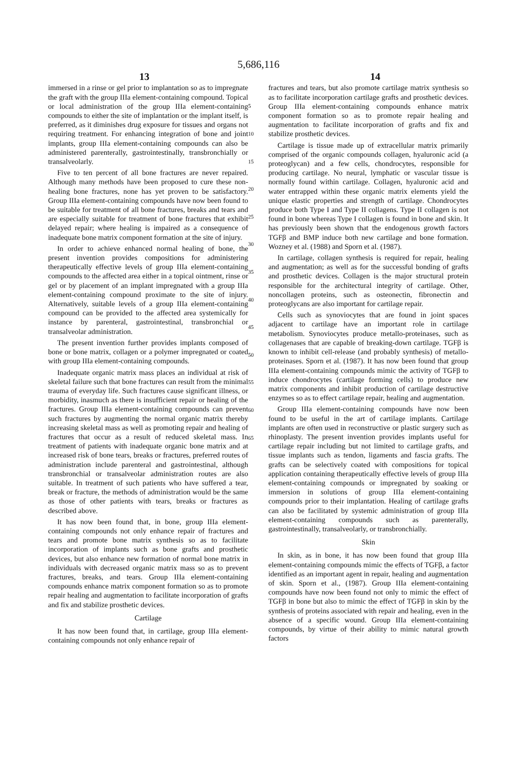5,686,116
13 14
immersed in a rinse or gel prior to implantation so as to impregnate the graft with the group IIIa element-containing compound. Topical or local administration of the group IIIa element-containing compounds to either the site of implantation or the implant itself, is preferred, as it diminishes drug exposure for tissues and organs not requiring treatment. For enhancing integration of bone and joint implants, group IIIa element-containing compounds can also be administered parenterally, gastrointestinally, transbronchially or transalveolarly.
Five to ten percent of all bone fractures are never repaired. Although many methods have been proposed to cure these non-healing bone fractures, none has yet proven to be satisfactory. Group IIIa element-containing compounds have now been found to be suitable for treatment of all bone fractures, breaks and tears and are especially suitable for treatment of bone fractures that exhibit delayed repair; where healing is impaired as a consequence of inadequate bone matrix component formation at the site of injury.
In order to achieve enhanced normal healing of bone, the present invention provides compositions for administering therapeutically effective levels of group IIIa element-containing compounds to the affected area either in a topical ointment, rinse or gel or by placement of an implant impregnated with a group IIIa element-containing compound proximate to the site of injury. Alternatively, suitable levels of a group IIIa element-containing compound can be provided to the affected area systemically for instance by parenteral, gastrointestinal, transbronchial or transalveolar administration.
The present invention further provides implants composed of bone or bone matrix, collagen or a polymer impregnated or coated with group IIIa element-containing compounds.
Inadequate organic matrix mass places an individual at risk of skeletal failure such that bone fractures can result from the minimal trauma of everyday life. Such fractures cause significant illness, or morbidity, inasmuch as there is insufficient repair or healing of the fractures. Group IIIa element-containing compounds can prevent such fractures by augmenting the normal organic matrix thereby increasing skeletal mass as well as promoting repair and healing of fractures that occur as a result of reduced skeletal mass. In treatment of patients with inadequate organic bone matrix and at increased risk of bone tears, breaks or fractures, preferred routes of administration include parenteral and gastrointestinal, although transbronchial or transalveolar administration routes are also suitable. In treatment of such patients who have suffered a tear, break or fracture, the methods of administration would be the same as those of other patients with tears, breaks or fractures as described above.
It has now been found that, in bone, group IIIa element-containing compounds not only enhance repair of fractures and tears and promote bone matrix synthesis so as to facilitate incorporation of implants such as bone grafts and prosthetic devices, but also enhance new formation of normal bone matrix in individuals with decreased organic matrix mass so as to prevent fractures, breaks, and tears. Group IIIa element-containing compounds enhance matrix component formation so as to promote repair healing and augmentation to facilitate incorporation of grafts and fix and stabilize prosthetic devices.
Cartilage
It has now been found that, in cartilage, group IIIa element-containing compounds not only enhance repair of
5
10
15
20
25
30
35
40
45
50
55
60
65
fractures and tears, but also promote cartilage matrix synthesis so as to facilitate incorporation cartilage grafts and prosthetic devices. Group IIIa element-containing compounds enhance matrix component formation so as to promote repair healing and augmentation to facilitate incorporation of grafts and fix and stabilize prosthetic devices.
Cartilage is tissue made up of extracellular matrix primarily comprised of the organic compounds collagen, hyaluronic acid (a proteoglycan) and a few cells, chondrocytes, responsible for producing cartilage. No neural, lymphatic or vascular tissue is normally found within cartilage. Collagen, hyaluronic acid and water entrapped within these organic matrix elements yield the unique elastic properties and strength of cartilage. Chondrocytes produce both Type I and Type II collagens. Type II collagen is not found in bone whereas Type I collagen is found in bone and skin. It has previously been shown that the endogenous growth factors TGFβ and BMP induce both new cartilage and bone formation. Wozney et al. (1988) and Sporn et al. (1987).
In cartilage, collagen synthesis is required for repair, healing and augmentation; as well as for the successful bonding of grafts and prosthetic devices. Collagen is the major structural protein responsible for the architectural integrity of cartilage. Other, noncollagen proteins, such as osteonectin, fibronectin and proteoglycans are also important for cartilage repair.
Cells such as synoviocytes that are found in joint spaces adjacent to cartilage have an important role in cartilage metabolism. Synoviocytes produce metallo-proteinases, such as collagenases that are capable of breaking-down cartilage. TGFβ is known to inhibit cell-release (and probably synthesis) of metallo-proteinases. Sporn et al. (1987). It has now been found that group IIIa element-containing compounds mimic the activity of TGFβ to induce chondrocytes (cartilage forming cells) to produce new matrix components and inhibit production of cartilage destructive enzymes so as to effect cartilage repair, healing and augmentation.
Group IIIa element-containing compounds have now been found to be useful in the art of cartilage implants. Cartilage implants are often used in reconstructive or plastic surgery such as rhinoplasty. The present invention provides implants useful for cartilage repair including but not limited to cartilage grafts, and tissue implants such as tendon, ligaments and fascia grafts. The grafts can be selectively coated with compositions for topical application containing therapeutically effective levels of group IIIa element-containing compounds or impregnated by soaking or immersion in solutions of group IIIa element-containing compounds prior to their implantation. Healing of cartilage grafts can also be facilitated by systemic administration of group IIIa element-containing compounds such as parenterally, gastrointestinally, transalveolarly, or transbronchially.
Skin
In skin, as in bone, it has now been found that group IIIa element-containing compounds mimic the effects of TGFβ, a factor identified as an important agent in repair, healing and augmentation of skin. Sporn et al., (1987). Group IIIa element-containing compounds have now been found not only to mimic the effect of TGFβ in bone but also to mimic the effect of TGFβ in skin by the synthesis of proteins associated with repair and healing, even in the absence of a specific wound. Group IIIa element-containing compounds, by virtue of their ability to mimic natural growth factors